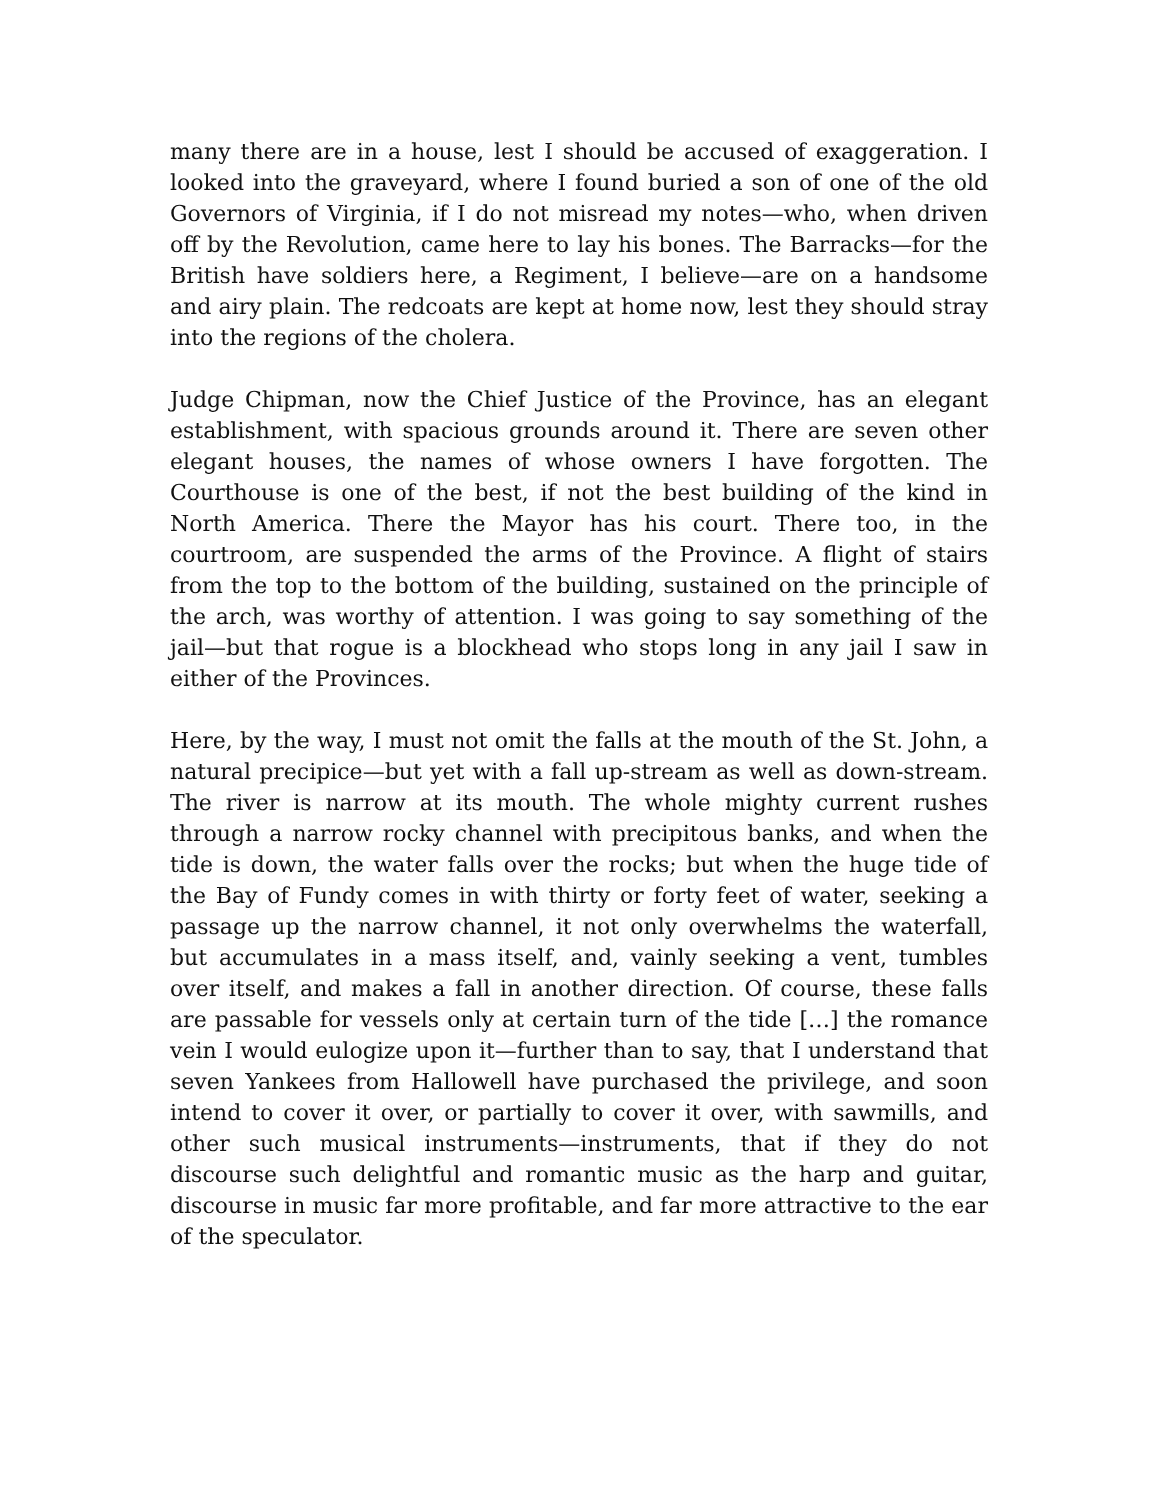many there are in a house, lest I should be accused of exaggeration. I looked into the graveyard, where I found buried a son of one of the old Governors of Virginia, if I do not misread my notes—who, when driven off by the Revolution, came here to lay his bones. The Barracks—for the British have soldiers here, a Regiment, I believe—are on a handsome and airy plain. The redcoats are kept at home now, lest they should stray into the regions of the cholera.
Judge Chipman, now the Chief Justice of the Province, has an elegant establishment, with spacious grounds around it. There are seven other elegant houses, the names of whose owners I have forgotten. The Courthouse is one of the best, if not the best building of the kind in North America. There the Mayor has his court. There too, in the courtroom, are suspended the arms of the Province. A flight of stairs from the top to the bottom of the building, sustained on the principle of the arch, was worthy of attention. I was going to say something of the jail—but that rogue is a blockhead who stops long in any jail I saw in either of the Provinces.
Here, by the way, I must not omit the falls at the mouth of the St. John, a natural precipice—but yet with a fall up-stream as well as down-stream. The river is narrow at its mouth. The whole mighty current rushes through a narrow rocky channel with precipitous banks, and when the tide is down, the water falls over the rocks; but when the huge tide of the Bay of Fundy comes in with thirty or forty feet of water, seeking a passage up the narrow channel, it not only overwhelms the waterfall, but accumulates in a mass itself, and, vainly seeking a vent, tumbles over itself, and makes a fall in another direction. Of course, these falls are passable for vessels only at certain turn of the tide […] the romance vein I would eulogize upon it—further than to say, that I understand that seven Yankees from Hallowell have purchased the privilege, and soon intend to cover it over, or partially to cover it over, with sawmills, and other such musical instruments—instruments, that if they do not discourse such delightful and romantic music as the harp and guitar, discourse in music far more profitable, and far more attractive to the ear of the speculator.